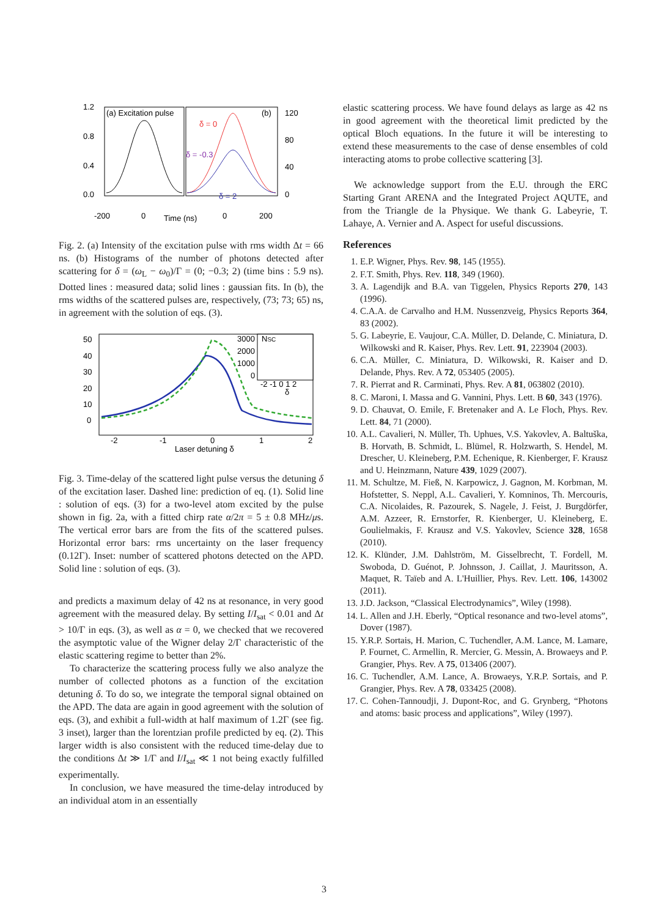(a) Excitation pulse
(b)
δ = 0
δ = -0.3
δ = 2
1.2
0.8
0.4
0.0
120
80
40
0
-200
0
Time (ns)
0
200
Fig. 2. (a) Intensity of the excitation pulse with rms width Δt = 66 ns. (b) Histograms of the number of photons detected after scattering for δ = (ω<sub>L</sub> − ω<sub>0</sub>)/Γ = (0; −0.3; 2) (time bins : 5.9 ns). Dotted lines : measured data; solid lines : gaussian fits. In (b), the rms widths of the scattered pulses are, respectively, (73; 73; 65) ns, in agreement with the solution of eqs. (3).
NSC
3000
2000
1000
0
-2 -1 0 1 2
δ
50
40
30
20
10
0
-2
-1
0
1
2
Laser detuning δ
Fig. 3. Time-delay of the scattered light pulse versus the detuning δ of the excitation laser. Dashed line: prediction of eq. (1). Solid line : solution of eqs. (3) for a two-level atom excited by the pulse shown in fig. 2a, with a fitted chirp rate α/2π = 5 ± 0.8 MHz/μs. The vertical error bars are from the fits of the scattered pulses. Horizontal error bars: rms uncertainty on the laser frequency (0.12Γ). Inset: number of scattered photons detected on the APD. Solid line : solution of eqs. (3).
and predicts a maximum delay of 42 ns at resonance, in very good agreement with the measured delay. By setting I/I<sub>sat</sub> < 0.01 and Δt > 10/Γ in eqs. (3), as well as α = 0, we checked that we recovered the asymptotic value of the Wigner delay 2/Γ characteristic of the elastic scattering regime to better than 2%.
To characterize the scattering process fully we also analyze the number of collected photons as a function of the excitation detuning δ. To do so, we integrate the temporal signal obtained on the APD. The data are again in good agreement with the solution of eqs. (3), and exhibit a full-width at half maximum of 1.2Γ (see fig. 3 inset), larger than the lorentzian profile predicted by eq. (2). This larger width is also consistent with the reduced time-delay due to the conditions Δt ≫ 1/Γ and I/I<sub>sat</sub> ≪ 1 not being exactly fulfilled experimentally.
In conclusion, we have measured the time-delay introduced by an individual atom in an essentially
elastic scattering process. We have found delays as large as 42 ns in good agreement with the theoretical limit predicted by the optical Bloch equations. In the future it will be interesting to extend these measurements to the case of dense ensembles of cold interacting atoms to probe collective scattering [3].
We acknowledge support from the E.U. through the ERC Starting Grant ARENA and the Integrated Project AQUTE, and from the Triangle de la Physique. We thank G. Labeyrie, T. Lahaye, A. Vernier and A. Aspect for useful discussions.
References
1. E.P. Wigner, Phys. Rev. 98, 145 (1955).
2. F.T. Smith, Phys. Rev. 118, 349 (1960).
3. A. Lagendijk and B.A. van Tiggelen, Physics Reports 270, 143 (1996).
4. C.A.A. de Carvalho and H.M. Nussenzveig, Physics Reports 364, 83 (2002).
5. G. Labeyrie, E. Vaujour, C.A. Müller, D. Delande, C. Miniatura, D. Wilkowski and R. Kaiser, Phys. Rev. Lett. 91, 223904 (2003).
6. C.A. Müller, C. Miniatura, D. Wilkowski, R. Kaiser and D. Delande, Phys. Rev. A 72, 053405 (2005).
7. R. Pierrat and R. Carminati, Phys. Rev. A 81, 063802 (2010).
8. C. Maroni, I. Massa and G. Vannini, Phys. Lett. B 60, 343 (1976).
9. D. Chauvat, O. Emile, F. Bretenaker and A. Le Floch, Phys. Rev. Lett. 84, 71 (2000).
10. A.L. Cavalieri, N. Müller, Th. Uphues, V.S. Yakovlev, A. Baltuška, B. Horvath, B. Schmidt, L. Blümel, R. Holzwarth, S. Hendel, M. Drescher, U. Kleineberg, P.M. Echenique, R. Kienberger, F. Krausz and U. Heinzmann, Nature 439, 1029 (2007).
11. M. Schultze, M. Fieß, N. Karpowicz, J. Gagnon, M. Korbman, M. Hofstetter, S. Neppl, A.L. Cavalieri, Y. Komninos, Th. Mercouris, C.A. Nicolaides, R. Pazourek, S. Nagele, J. Feist, J. Burgdörfer, A.M. Azzeer, R. Ernstorfer, R. Kienberger, U. Kleineberg, E. Goulielmakis, F. Krausz and V.S. Yakovlev, Science 328, 1658 (2010).
12. K. Klünder, J.M. Dahlström, M. Gisselbrecht, T. Fordell, M. Swoboda, D. Guénot, P. Johnsson, J. Caillat, J. Mauritsson, A. Maquet, R. Taïeb and A. L'Huillier, Phys. Rev. Lett. 106, 143002 (2011).
13. J.D. Jackson, “Classical Electrodynamics”, Wiley (1998).
14. L. Allen and J.H. Eberly, “Optical resonance and two-level atoms”, Dover (1987).
15. Y.R.P. Sortais, H. Marion, C. Tuchendler, A.M. Lance, M. Lamare, P. Fournet, C. Armellin, R. Mercier, G. Messin, A. Browaeys and P. Grangier, Phys. Rev. A 75, 013406 (2007).
16. C. Tuchendler, A.M. Lance, A. Browaeys, Y.R.P. Sortais, and P. Grangier, Phys. Rev. A 78, 033425 (2008).
17. C. Cohen-Tannoudji, J. Dupont-Roc, and G. Grynberg, “Photons and atoms: basic process and applications”, Wiley (1997).
3